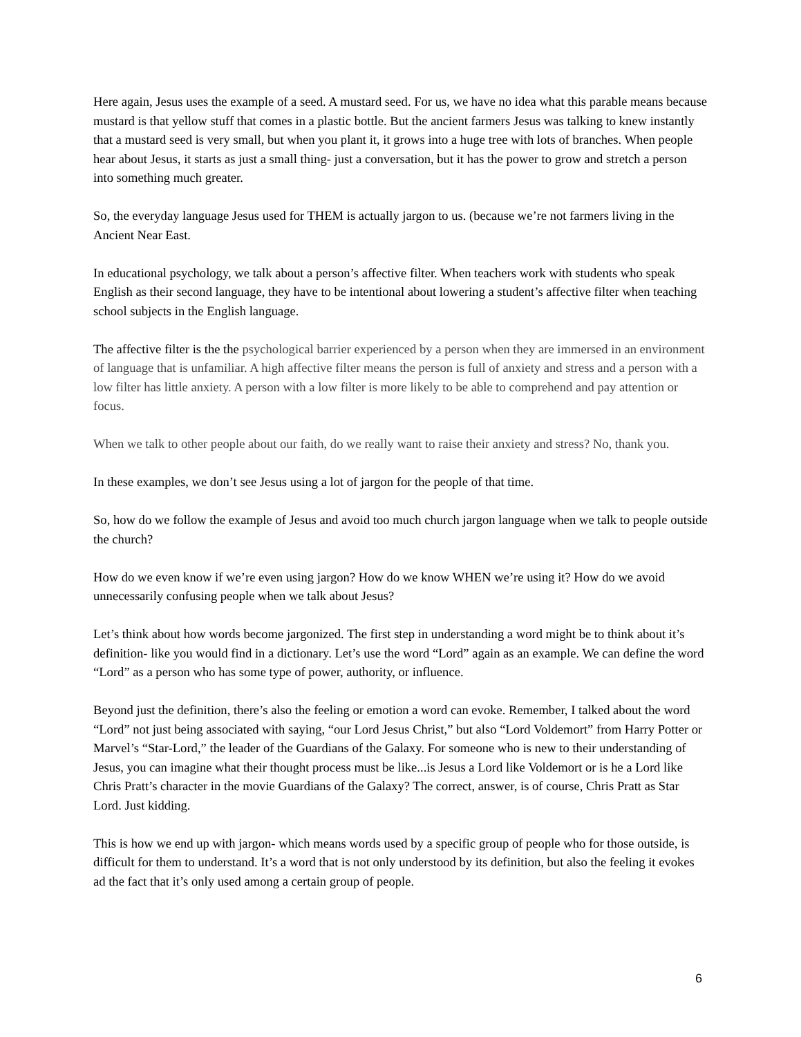Here again, Jesus uses the example of a seed. A mustard seed. For us, we have no idea what this parable means because mustard is that yellow stuff that comes in a plastic bottle. But the ancient farmers Jesus was talking to knew instantly that a mustard seed is very small, but when you plant it, it grows into a huge tree with lots of branches. When people hear about Jesus, it starts as just a small thing- just a conversation, but it has the power to grow and stretch a person into something much greater.
So, the everyday language Jesus used for THEM is actually jargon to us. (because we’re not farmers living in the Ancient Near East.
In educational psychology, we talk about a person’s affective filter. When teachers work with students who speak English as their second language, they have to be intentional about lowering a student’s affective filter when teaching school subjects in the English language.
The affective filter is the the psychological barrier experienced by a person when they are immersed in an environment of language that is unfamiliar. A high affective filter means the person is full of anxiety and stress and a person with a low filter has little anxiety. A person with a low filter is more likely to be able to comprehend and pay attention or focus.
When we talk to other people about our faith, do we really want to raise their anxiety and stress? No, thank you.
In these examples, we don’t see Jesus using a lot of jargon for the people of that time.
So, how do we follow the example of Jesus and avoid too much church jargon language when we talk to people outside the church?
How do we even know if we’re even using jargon? How do we know WHEN we’re using it? How do we avoid unnecessarily confusing people when we talk about Jesus?
Let’s think about how words become jargonized. The first step in understanding a word might be to think about it’s definition- like you would find in a dictionary. Let’s use the word “Lord” again as an example. We can define the word “Lord” as a person who has some type of power, authority, or influence.
Beyond just the definition, there’s also the feeling or emotion a word can evoke. Remember, I talked about the word “Lord” not just being associated with saying, “our Lord Jesus Christ,” but also “Lord Voldemort” from Harry Potter or Marvel’s “Star-Lord,” the leader of the Guardians of the Galaxy. For someone who is new to their understanding of Jesus, you can imagine what their thought process must be like...is Jesus a Lord like Voldemort or is he a Lord like Chris Pratt’s character in the movie Guardians of the Galaxy? The correct, answer, is of course, Chris Pratt as Star Lord. Just kidding.
This is how we end up with jargon- which means words used by a specific group of people who for those outside, is difficult for them to understand. It’s a word that is not only understood by its definition, but also the feeling it evokes ad the fact that it’s only used among a certain group of people.
6